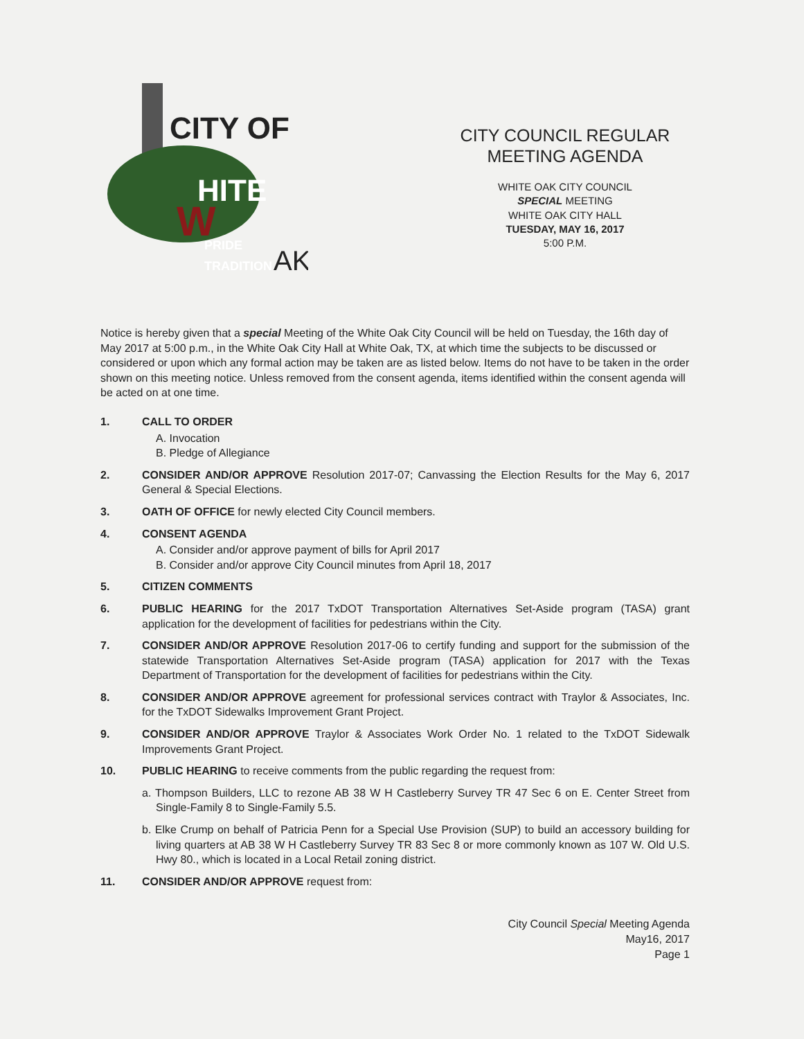CITY OF
HITE
W
PRIDE
TRADITION
AK
CITY COUNCIL REGULAR MEETING AGENDA
WHITE OAK CITY COUNCIL
SPECIAL MEETING
WHITE OAK CITY HALL
TUESDAY, MAY 16, 2017
5:00 P.M.
Notice is hereby given that a special Meeting of the White Oak City Council will be held on Tuesday, the 16th day of May 2017 at 5:00 p.m., in the White Oak City Hall at White Oak, TX, at which time the subjects to be discussed or considered or upon which any formal action may be taken are as listed below. Items do not have to be taken in the order shown on this meeting notice. Unless removed from the consent agenda, items identified within the consent agenda will be acted on at one time.
1. CALL TO ORDER
A. Invocation
B. Pledge of Allegiance
2. CONSIDER AND/OR APPROVE Resolution 2017-07; Canvassing the Election Results for the May 6, 2017 General & Special Elections.
3. OATH OF OFFICE for newly elected City Council members.
4. CONSENT AGENDA
A. Consider and/or approve payment of bills for April 2017
B. Consider and/or approve City Council minutes from April 18, 2017
5. CITIZEN COMMENTS
6. PUBLIC HEARING for the 2017 TxDOT Transportation Alternatives Set-Aside program (TASA) grant application for the development of facilities for pedestrians within the City.
7. CONSIDER AND/OR APPROVE Resolution 2017-06 to certify funding and support for the submission of the statewide Transportation Alternatives Set-Aside program (TASA) application for 2017 with the Texas Department of Transportation for the development of facilities for pedestrians within the City.
8. CONSIDER AND/OR APPROVE agreement for professional services contract with Traylor & Associates, Inc. for the TxDOT Sidewalks Improvement Grant Project.
9. CONSIDER AND/OR APPROVE Traylor & Associates Work Order No. 1 related to the TxDOT Sidewalk Improvements Grant Project.
10. PUBLIC HEARING to receive comments from the public regarding the request from:
a. Thompson Builders, LLC to rezone AB 38 W H Castleberry Survey TR 47 Sec 6 on E. Center Street from Single-Family 8 to Single-Family 5.5.
b. Elke Crump on behalf of Patricia Penn for a Special Use Provision (SUP) to build an accessory building for living quarters at AB 38 W H Castleberry Survey TR 83 Sec 8 or more commonly known as 107 W. Old U.S. Hwy 80., which is located in a Local Retail zoning district.
11. CONSIDER AND/OR APPROVE request from:
City Council Special Meeting Agenda
May16, 2017
Page 1